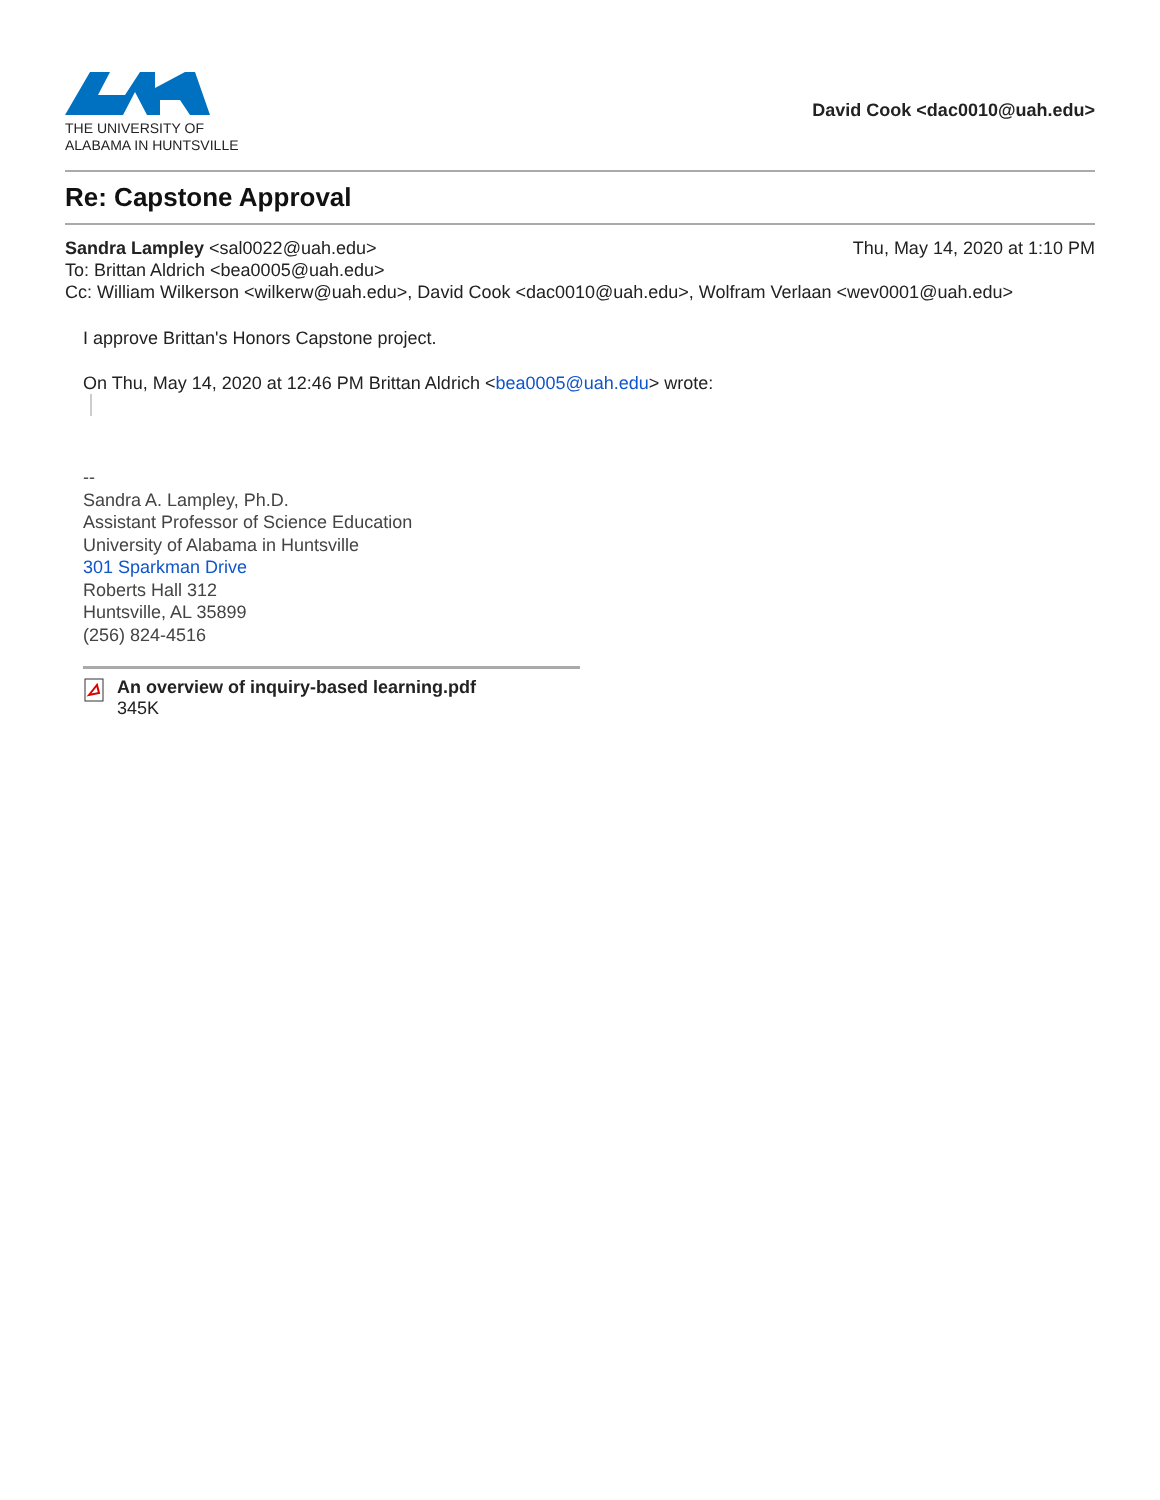THE UNIVERSITY OF
ALABAMA IN HUNTSVILLE
David Cook <dac0010@uah.edu>
Re: Capstone Approval
Sandra Lampley <sal0022@uah.edu> Thu, May 14, 2020 at 1:10 PM
To: Brittan Aldrich <bea0005@uah.edu>
Cc: William Wilkerson <wilkerw@uah.edu>, David Cook <dac0010@uah.edu>, Wolfram Verlaan <wev0001@uah.edu>
I approve Brittan's Honors Capstone project.
On Thu, May 14, 2020 at 12:46 PM Brittan Aldrich <bea0005@uah.edu> wrote:
--
Sandra A. Lampley, Ph.D.
Assistant Professor of Science Education
University of Alabama in Huntsville
301 Sparkman Drive
Roberts Hall 312
Huntsville, AL 35899
(256) 824-4516
An overview of inquiry-based learning.pdf
345K